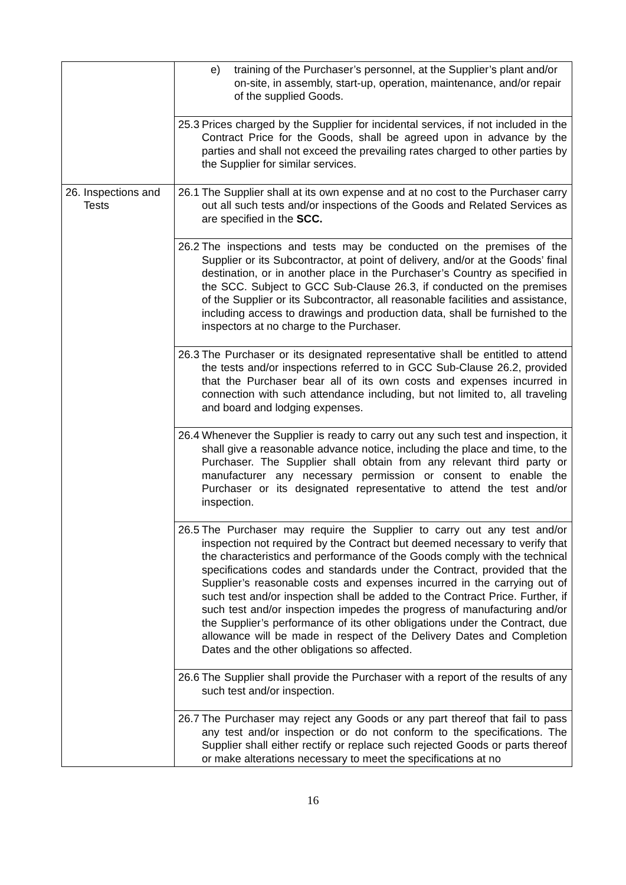| | e) training of the Purchaser’s personnel, at the Supplier’s plant and/or on-site, in assembly, start-up, operation, maintenance, and/or repair of the supplied Goods. |
| | 25.3 Prices charged by the Supplier for incidental services, if not included in the Contract Price for the Goods, shall be agreed upon in advance by the parties and shall not exceed the prevailing rates charged to other parties by the Supplier for similar services. |
| 26. Inspections and Tests | 26.1 The Supplier shall at its own expense and at no cost to the Purchaser carry out all such tests and/or inspections of the Goods and Related Services as are specified in the SCC. |
| | 26.2 The inspections and tests may be conducted on the premises of the Supplier or its Subcontractor, at point of delivery, and/or at the Goods’ final destination, or in another place in the Purchaser’s Country as specified in the SCC. Subject to GCC Sub-Clause 26.3, if conducted on the premises of the Supplier or its Subcontractor, all reasonable facilities and assistance, including access to drawings and production data, shall be furnished to the inspectors at no charge to the Purchaser. |
| | 26.3 The Purchaser or its designated representative shall be entitled to attend the tests and/or inspections referred to in GCC Sub-Clause 26.2, provided that the Purchaser bear all of its own costs and expenses incurred in connection with such attendance including, but not limited to, all traveling and board and lodging expenses. |
| | 26.4 Whenever the Supplier is ready to carry out any such test and inspection, it shall give a reasonable advance notice, including the place and time, to the Purchaser. The Supplier shall obtain from any relevant third party or manufacturer any necessary permission or consent to enable the Purchaser or its designated representative to attend the test and/or inspection. |
| | 26.5 The Purchaser may require the Supplier to carry out any test and/or inspection not required by the Contract but deemed necessary to verify that the characteristics and performance of the Goods comply with the technical specifications codes and standards under the Contract, provided that the Supplier’s reasonable costs and expenses incurred in the carrying out of such test and/or inspection shall be added to the Contract Price. Further, if such test and/or inspection impedes the progress of manufacturing and/or the Supplier’s performance of its other obligations under the Contract, due allowance will be made in respect of the Delivery Dates and Completion Dates and the other obligations so affected. |
| | 26.6 The Supplier shall provide the Purchaser with a report of the results of any such test and/or inspection. |
| | 26.7 The Purchaser may reject any Goods or any part thereof that fail to pass any test and/or inspection or do not conform to the specifications. The Supplier shall either rectify or replace such rejected Goods or parts thereof or make alterations necessary to meet the specifications at no |
16